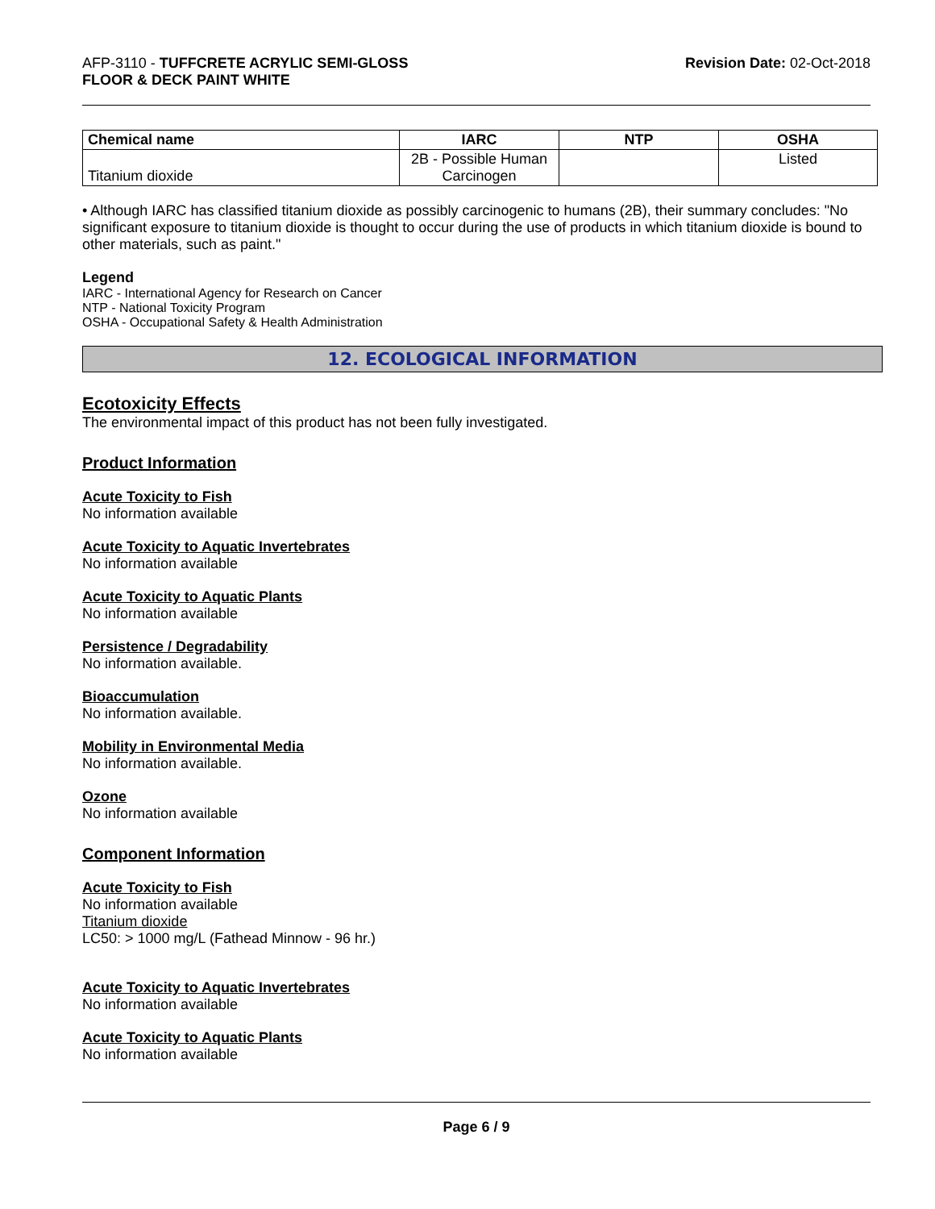AFP-3110 - TUFFCRETE ACRYLIC SEMI-GLOSS
FLOOR & DECK PAINT WHITE
Revision Date: 02-Oct-2018
| Chemical name | IARC | NTP | OSHA |
| --- | --- | --- | --- |
| Titanium dioxide | 2B - Possible Human Carcinogen | | Listed |
• Although IARC has classified titanium dioxide as possibly carcinogenic to humans (2B), their summary concludes: "No significant exposure to titanium dioxide is thought to occur during the use of products in which titanium dioxide is bound to other materials, such as paint."
Legend
IARC - International Agency for Research on Cancer
NTP - National Toxicity Program
OSHA - Occupational Safety & Health Administration
12. ECOLOGICAL INFORMATION
Ecotoxicity Effects
The environmental impact of this product has not been fully investigated.
Product Information
Acute Toxicity to Fish
No information available
Acute Toxicity to Aquatic Invertebrates
No information available
Acute Toxicity to Aquatic Plants
No information available
Persistence / Degradability
No information available.
Bioaccumulation
No information available.
Mobility in Environmental Media
No information available.
Ozone
No information available
Component Information
Acute Toxicity to Fish
No information available
Titanium dioxide
LC50: > 1000 mg/L (Fathead Minnow - 96 hr.)
Acute Toxicity to Aquatic Invertebrates
No information available
Acute Toxicity to Aquatic Plants
No information available
Page 6 / 9